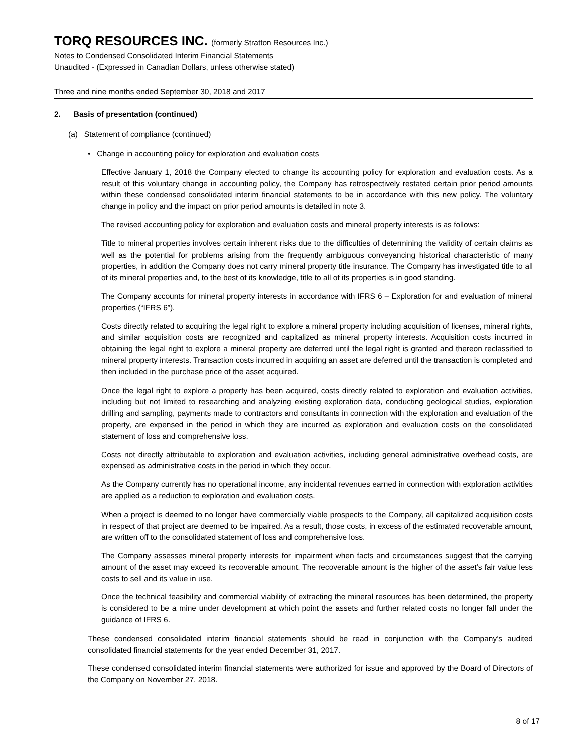TORQ RESOURCES INC. (formerly Stratton Resources Inc.)
Notes to Condensed Consolidated Interim Financial Statements
Unaudited - (Expressed in Canadian Dollars, unless otherwise stated)
Three and nine months ended September 30, 2018 and 2017
2. Basis of presentation (continued)
(a) Statement of compliance (continued)
• Change in accounting policy for exploration and evaluation costs
Effective January 1, 2018 the Company elected to change its accounting policy for exploration and evaluation costs. As a result of this voluntary change in accounting policy, the Company has retrospectively restated certain prior period amounts within these condensed consolidated interim financial statements to be in accordance with this new policy. The voluntary change in policy and the impact on prior period amounts is detailed in note 3.
The revised accounting policy for exploration and evaluation costs and mineral property interests is as follows:
Title to mineral properties involves certain inherent risks due to the difficulties of determining the validity of certain claims as well as the potential for problems arising from the frequently ambiguous conveyancing historical characteristic of many properties, in addition the Company does not carry mineral property title insurance. The Company has investigated title to all of its mineral properties and, to the best of its knowledge, title to all of its properties is in good standing.
The Company accounts for mineral property interests in accordance with IFRS 6 – Exploration for and evaluation of mineral properties (“IFRS 6”).
Costs directly related to acquiring the legal right to explore a mineral property including acquisition of licenses, mineral rights, and similar acquisition costs are recognized and capitalized as mineral property interests. Acquisition costs incurred in obtaining the legal right to explore a mineral property are deferred until the legal right is granted and thereon reclassified to mineral property interests. Transaction costs incurred in acquiring an asset are deferred until the transaction is completed and then included in the purchase price of the asset acquired.
Once the legal right to explore a property has been acquired, costs directly related to exploration and evaluation activities, including but not limited to researching and analyzing existing exploration data, conducting geological studies, exploration drilling and sampling, payments made to contractors and consultants in connection with the exploration and evaluation of the property, are expensed in the period in which they are incurred as exploration and evaluation costs on the consolidated statement of loss and comprehensive loss.
Costs not directly attributable to exploration and evaluation activities, including general administrative overhead costs, are expensed as administrative costs in the period in which they occur.
As the Company currently has no operational income, any incidental revenues earned in connection with exploration activities are applied as a reduction to exploration and evaluation costs.
When a project is deemed to no longer have commercially viable prospects to the Company, all capitalized acquisition costs in respect of that project are deemed to be impaired. As a result, those costs, in excess of the estimated recoverable amount, are written off to the consolidated statement of loss and comprehensive loss.
The Company assesses mineral property interests for impairment when facts and circumstances suggest that the carrying amount of the asset may exceed its recoverable amount. The recoverable amount is the higher of the asset’s fair value less costs to sell and its value in use.
Once the technical feasibility and commercial viability of extracting the mineral resources has been determined, the property is considered to be a mine under development at which point the assets and further related costs no longer fall under the guidance of IFRS 6.
These condensed consolidated interim financial statements should be read in conjunction with the Company’s audited consolidated financial statements for the year ended December 31, 2017.
These condensed consolidated interim financial statements were authorized for issue and approved by the Board of Directors of the Company on November 27, 2018.
8 of 17